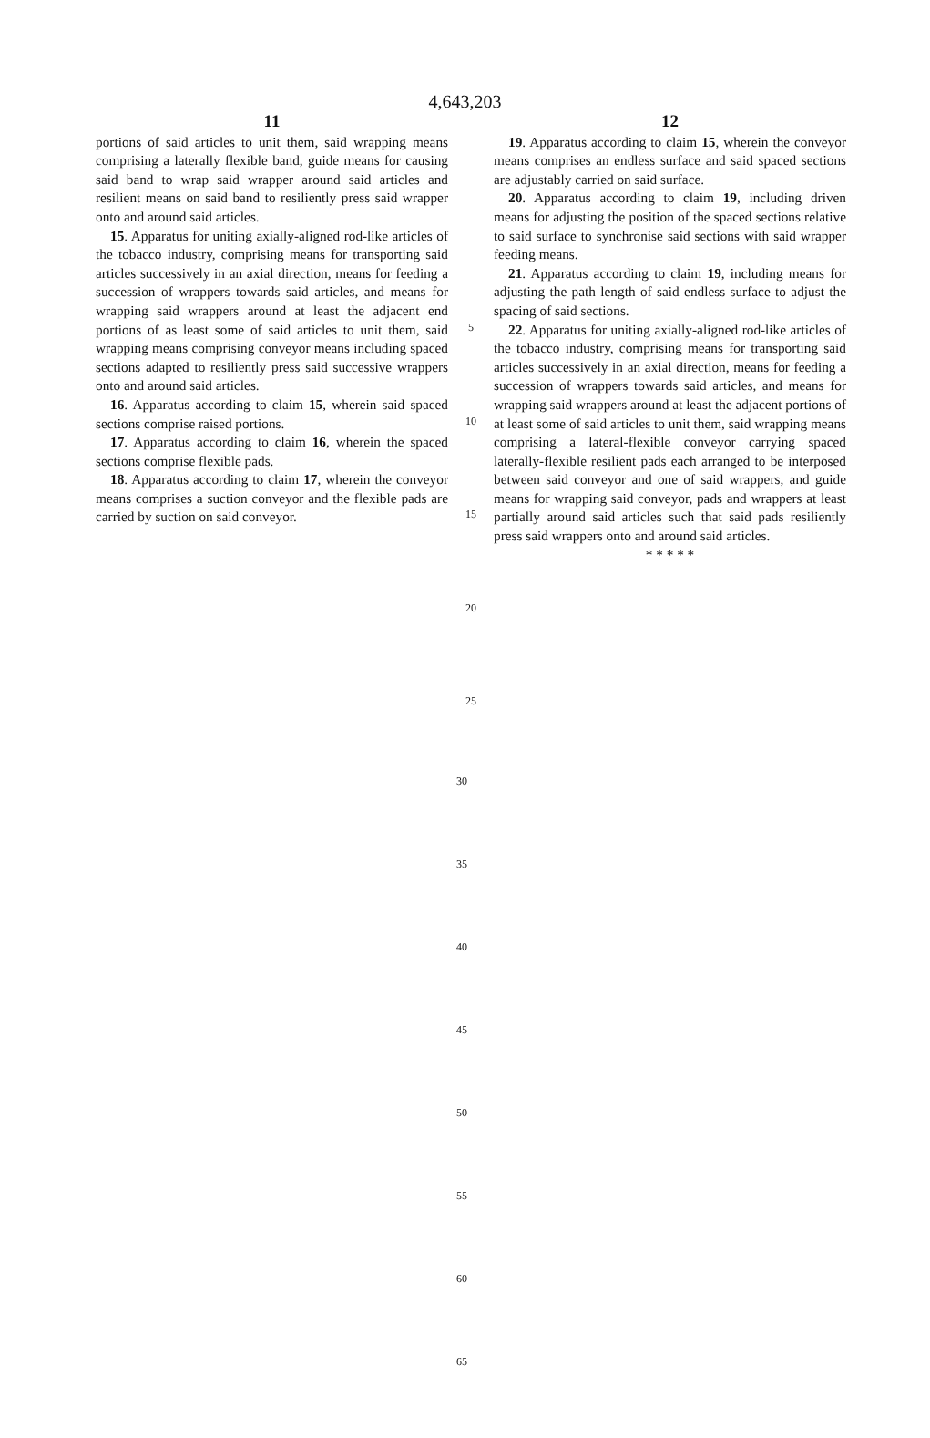4,643,203
11
portions of said articles to unit them, said wrapping means comprising a laterally flexible band, guide means for causing said band to wrap said wrapper around said articles and resilient means on said band to resiliently press said wrapper onto and around said articles.
15. Apparatus for uniting axially-aligned rod-like articles of the tobacco industry, comprising means for transporting said articles successively in an axial direction, means for feeding a succession of wrappers towards said articles, and means for wrapping said wrappers around at least the adjacent end portions of as least some of said articles to unit them, said wrapping means comprising conveyor means including spaced sections adapted to resiliently press said successive wrappers onto and around said articles.
16. Apparatus according to claim 15, wherein said spaced sections comprise raised portions.
17. Apparatus according to claim 16, wherein the spaced sections comprise flexible pads.
18. Apparatus according to claim 17, wherein the conveyor means comprises a suction conveyor and the flexible pads are carried by suction on said conveyor.
5
10
15
20
25
12
19. Apparatus according to claim 15, wherein the conveyor means comprises an endless surface and said spaced sections are adjustably carried on said surface.
20. Apparatus according to claim 19, including driven means for adjusting the position of the spaced sections relative to said surface to synchronise said sections with said wrapper feeding means.
21. Apparatus according to claim 19, including means for adjusting the path length of said endless surface to adjust the spacing of said sections.
22. Apparatus for uniting axially-aligned rod-like articles of the tobacco industry, comprising means for transporting said articles successively in an axial direction, means for feeding a succession of wrappers towards said articles, and means for wrapping said wrappers around at least the adjacent portions of at least some of said articles to unit them, said wrapping means comprising a lateral-flexible conveyor carrying spaced laterally-flexible resilient pads each arranged to be interposed between said conveyor and one of said wrappers, and guide means for wrapping said conveyor, pads and wrappers at least partially around said articles such that said pads resiliently press said wrappers onto and around said articles.
* * * * *
30
35
40
45
50
55
60
65